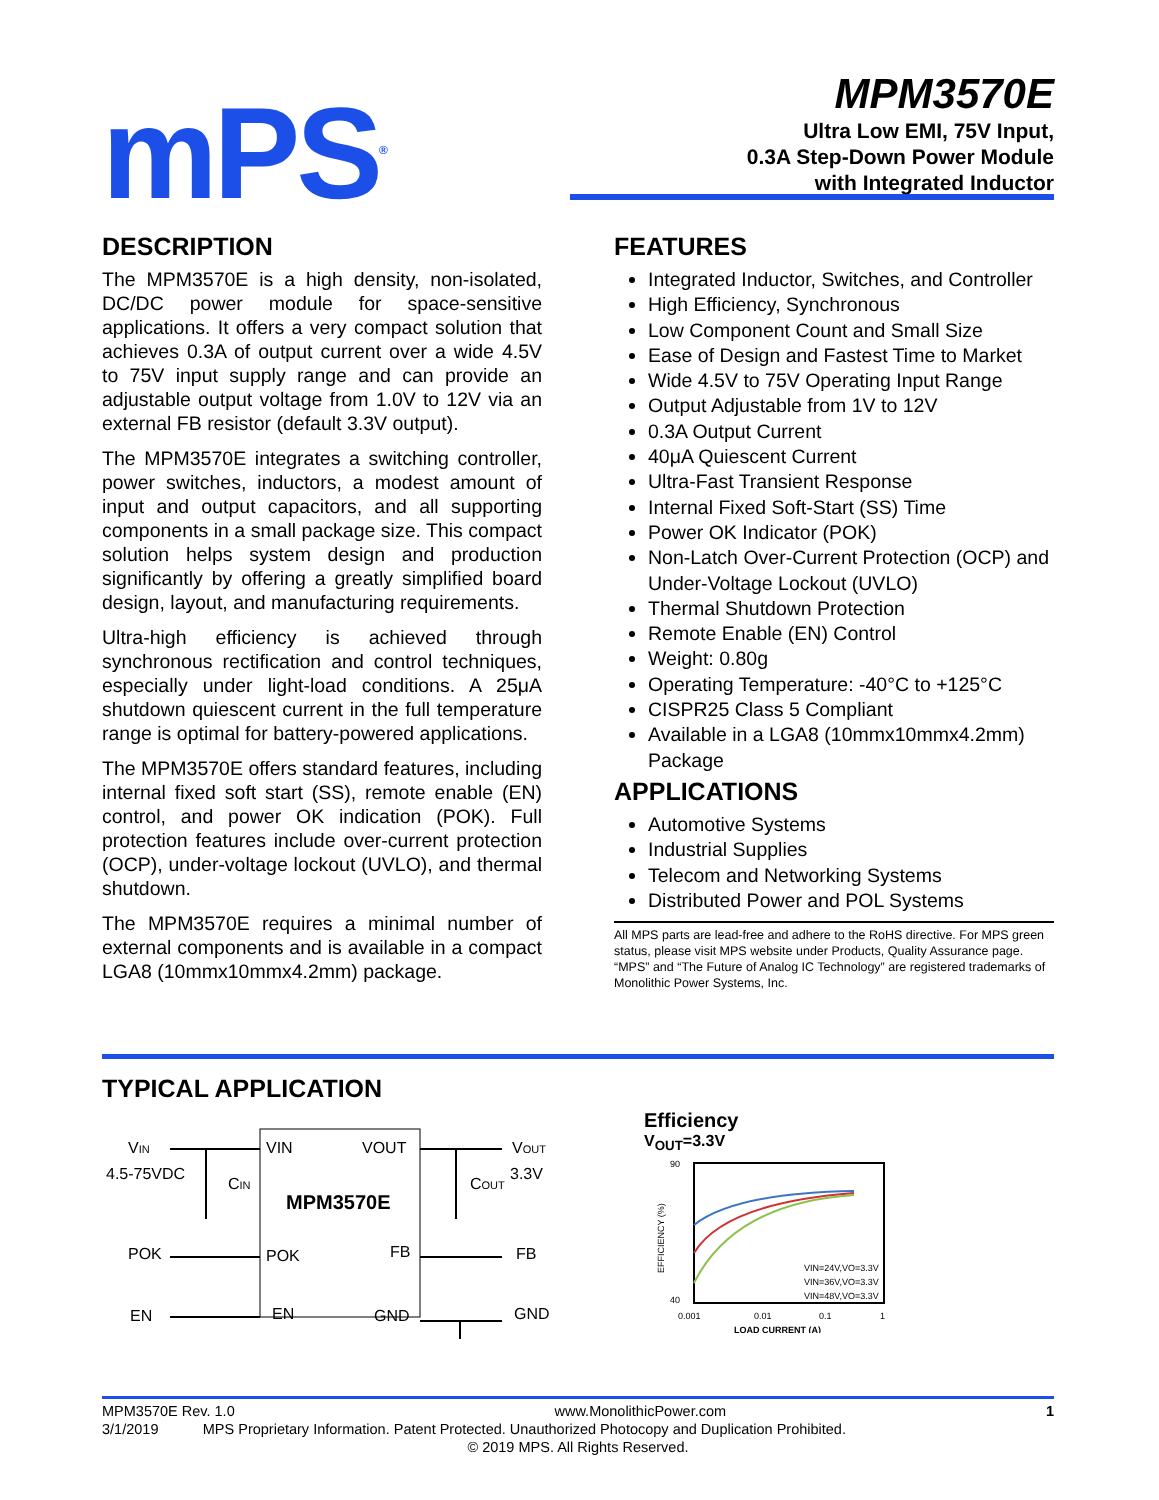mPS<sup>®</sup>
MPM3570E
Ultra Low EMI, 75V Input,
0.3A Step-Down Power Module
with Integrated Inductor
DESCRIPTION
The MPM3570E is a high density, non-isolated, DC/DC power module for space-sensitive applications. It offers a very compact solution that achieves 0.3A of output current over a wide 4.5V to 75V input supply range and can provide an adjustable output voltage from 1.0V to 12V via an external FB resistor (default 3.3V output).
The MPM3570E integrates a switching controller, power switches, inductors, a modest amount of input and output capacitors, and all supporting components in a small package size. This compact solution helps system design and production significantly by offering a greatly simplified board design, layout, and manufacturing requirements.
Ultra-high efficiency is achieved through synchronous rectification and control techniques, especially under light-load conditions. A 25μA shutdown quiescent current in the full temperature range is optimal for battery-powered applications.
The MPM3570E offers standard features, including internal fixed soft start (SS), remote enable (EN) control, and power OK indication (POK). Full protection features include over-current protection (OCP), under-voltage lockout (UVLO), and thermal shutdown.
The MPM3570E requires a minimal number of external components and is available in a compact LGA8 (10mmx10mmx4.2mm) package.
FEATURES
Integrated Inductor, Switches, and Controller
High Efficiency, Synchronous
Low Component Count and Small Size
Ease of Design and Fastest Time to Market
Wide 4.5V to 75V Operating Input Range
Output Adjustable from 1V to 12V
0.3A Output Current
40μA Quiescent Current
Ultra-Fast Transient Response
Internal Fixed Soft-Start (SS) Time
Power OK Indicator (POK)
Non-Latch Over-Current Protection (OCP) and Under-Voltage Lockout (UVLO)
Thermal Shutdown Protection
Remote Enable (EN) Control
Weight: 0.80g
Operating Temperature: -40°C to +125°C
CISPR25 Class 5 Compliant
Available in a LGA8 (10mmx10mmx4.2mm) Package
APPLICATIONS
Automotive Systems
Industrial Supplies
Telecom and Networking Systems
Distributed Power and POL Systems
All MPS parts are lead-free and adhere to the RoHS directive. For MPS green status, please visit MPS website under Products, Quality Assurance page.
“MPS” and “The Future of Analog IC Technology” are registered trademarks of Monolithic Power Systems, Inc.
TYPICAL APPLICATION
VIN
4.5-75VDC
CIN
POK
EN
VIN
VOUT
MPM3570E
POK
FB
EN
GND
VOUT
3.3V
COUT
FB
GND
Efficiency
V<sub>OUT</sub>=3.3V
90
40
0.001
0.01
0.1
1
LOAD CURRENT (A)
EFFICIENCY (%)
VIN=24V,VO=3.3V
VIN=36V,VO=3.3V
VIN=48V,VO=3.3V
MPM3570E Rev. 1.0 www.MonolithicPower.com 1
3/1/2019 MPS Proprietary Information. Patent Protected. Unauthorized Photocopy and Duplication Prohibited.
© 2019 MPS. All Rights Reserved.